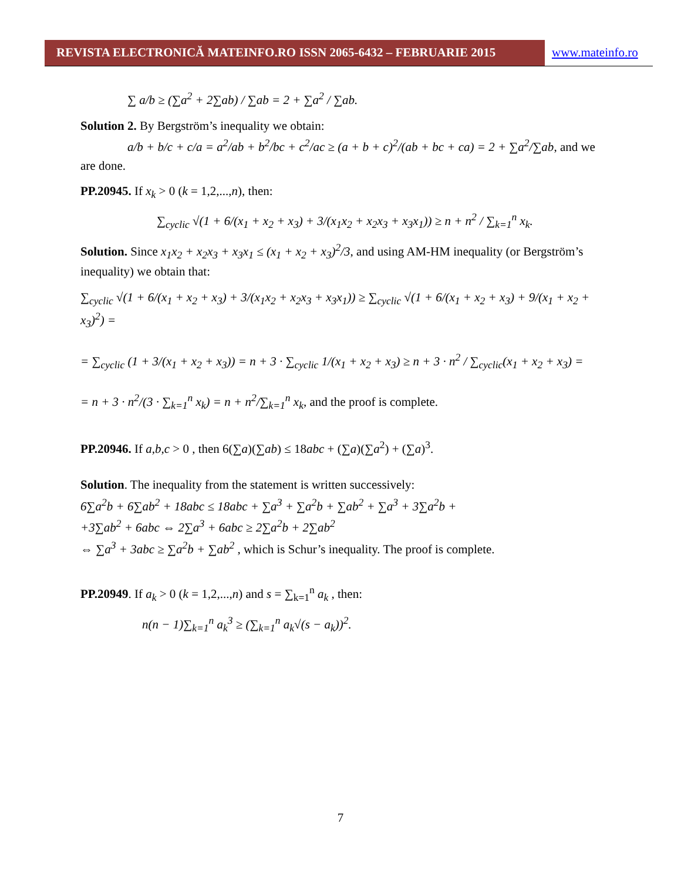REVISTA ELECTRONICĂ MATEINFO.RO ISSN 2065-6432 – FEBRUARIE 2015 www.mateinfo.ro
∑ a/b ≥ (∑a<sup>2</sup> + 2∑ab) / ∑ab = 2 + ∑a<sup>2</sup> / ∑ab.
Solution 2. By Bergström’s inequality we obtain:
a/b + b/c + c/a = a<sup>2</sup>/ab + b<sup>2</sup>/bc + c<sup>2</sup>/ac ≥ (a + b + c)<sup>2</sup>/(ab + bc + ca) = 2 + ∑a<sup>2</sup>/∑ab, and we are done.
PP.20945. If x<sub>k</sub> > 0 (k = 1,2,...,n), then:
∑<sub>cyclic</sub> √(1 + 6/(x<sub>1</sub> + x<sub>2</sub> + x<sub>3</sub>) + 3/(x<sub>1</sub>x<sub>2</sub> + x<sub>2</sub>x<sub>3</sub> + x<sub>3</sub>x<sub>1</sub>)) ≥ n + n<sup>2</sup> / ∑<sub>k=1</sub><sup>n</sup> x<sub>k</sub>.
Solution. Since x<sub>1</sub>x<sub>2</sub> + x<sub>2</sub>x<sub>3</sub> + x<sub>3</sub>x<sub>1</sub> ≤ (x<sub>1</sub> + x<sub>2</sub> + x<sub>3</sub>)<sup>2</sup>/3, and using AM-HM inequality (or Bergström’s inequality) we obtain that:
∑<sub>cyclic</sub> √(1 + 6/(x<sub>1</sub> + x<sub>2</sub> + x<sub>3</sub>) + 3/(x<sub>1</sub>x<sub>2</sub> + x<sub>2</sub>x<sub>3</sub> + x<sub>3</sub>x<sub>1</sub>)) ≥ ∑<sub>cyclic</sub> √(1 + 6/(x<sub>1</sub> + x<sub>2</sub> + x<sub>3</sub>) + 9/(x<sub>1</sub> + x<sub>2</sub> + x<sub>3</sub>)<sup>2</sup>) =
= ∑<sub>cyclic</sub> (1 + 3/(x<sub>1</sub> + x<sub>2</sub> + x<sub>3</sub>)) = n + 3 · ∑<sub>cyclic</sub> 1/(x<sub>1</sub> + x<sub>2</sub> + x<sub>3</sub>) ≥ n + 3 · n<sup>2</sup> / ∑<sub>cyclic</sub>(x<sub>1</sub> + x<sub>2</sub> + x<sub>3</sub>) =
= n + 3 · n<sup>2</sup>/(3 · ∑<sub>k=1</sub><sup>n</sup> x<sub>k</sub>) = n + n<sup>2</sup>/∑<sub>k=1</sub><sup>n</sup> x<sub>k</sub>, and the proof is complete.
PP.20946. If a,b,c > 0 , then 6(∑a)(∑ab) ≤ 18abc + (∑a)(∑a<sup>2</sup>) + (∑a)<sup>3</sup>.
Solution. The inequality from the statement is written successively:
6∑a<sup>2</sup>b + 6∑ab<sup>2</sup> + 18abc ≤ 18abc + ∑a<sup>3</sup> + ∑a<sup>2</sup>b + ∑ab<sup>2</sup> + ∑a<sup>3</sup> + 3∑a<sup>2</sup>b +
+3∑ab<sup>2</sup> + 6abc ⇔ 2∑a<sup>3</sup> + 6abc ≥ 2∑a<sup>2</sup>b + 2∑ab<sup>2</sup>
⇔ ∑a<sup>3</sup> + 3abc ≥ ∑a<sup>2</sup>b + ∑ab<sup>2</sup> , which is Schur’s inequality. The proof is complete.
PP.20949. If a<sub>k</sub> > 0 (k = 1,2,...,n) and s = ∑<sub>k=1</sub><sup>n</sup> a<sub>k</sub> , then:
n(n − 1)∑<sub>k=1</sub><sup>n</sup> a<sub>k</sub><sup>3</sup> ≥ (∑<sub>k=1</sub><sup>n</sup> a<sub>k</sub>√(s − a<sub>k</sub>))<sup>2</sup>.
7